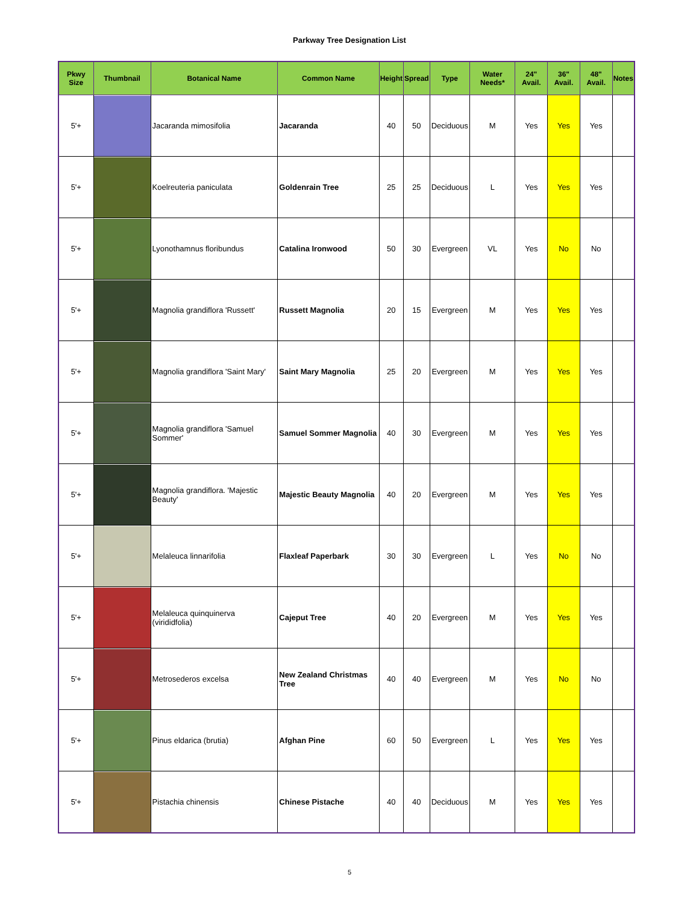Parkway Tree Designation List
| Pkwy Size | Thumbnail | Botanical Name | Common Name | Height | Spread | Type | Water Needs* | 24" Avail. | 36" Avail. | 48" Avail. | Notes |
| --- | --- | --- | --- | --- | --- | --- | --- | --- | --- | --- | --- |
| 5'+ | | Jacaranda mimosifolia | Jacaranda | 40 | 50 | Deciduous | M | Yes | Yes | Yes | |
| 5'+ | | Koelreuteria paniculata | Goldenrain Tree | 25 | 25 | Deciduous | L | Yes | Yes | Yes | |
| 5'+ | | Lyonothamnus floribundus | Catalina Ironwood | 50 | 30 | Evergreen | VL | Yes | No | No | |
| 5'+ | | Magnolia grandiflora 'Russett' | Russett Magnolia | 20 | 15 | Evergreen | M | Yes | Yes | Yes | |
| 5'+ | | Magnolia grandiflora 'Saint Mary' | Saint Mary Magnolia | 25 | 20 | Evergreen | M | Yes | Yes | Yes | |
| 5'+ | | Magnolia grandiflora 'Samuel Sommer' | Samuel Sommer Magnolia | 40 | 30 | Evergreen | M | Yes | Yes | Yes | |
| 5'+ | | Magnolia grandiflora. 'Majestic Beauty' | Majestic Beauty Magnolia | 40 | 20 | Evergreen | M | Yes | Yes | Yes | |
| 5'+ | | Melaleuca linnarifolia | Flaxleaf Paperbark | 30 | 30 | Evergreen | L | Yes | No | No | |
| 5'+ | | Melaleuca quinquinerva (virididfolia) | Cajeput Tree | 40 | 20 | Evergreen | M | Yes | Yes | Yes | |
| 5'+ | | Metrosederos excelsa | New Zealand Christmas Tree | 40 | 40 | Evergreen | M | Yes | No | No | |
| 5'+ | | Pinus eldarica (brutia) | Afghan Pine | 60 | 50 | Evergreen | L | Yes | Yes | Yes | |
| 5'+ | | Pistachia chinensis | Chinese Pistache | 40 | 40 | Deciduous | M | Yes | Yes | Yes | |
5